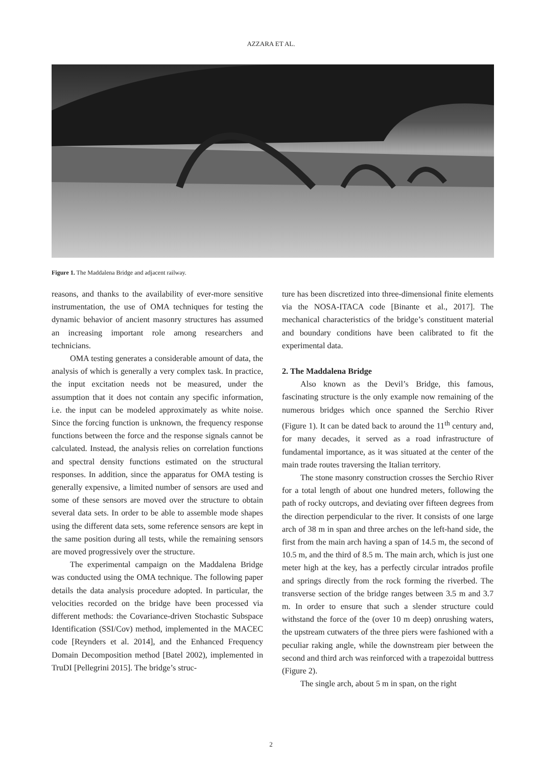AZZARA ET AL.
Figure 1. The Maddalena Bridge and adjacent railway.
reasons, and thanks to the availability of ever-more sensitive instrumentation, the use of OMA techniques for testing the dynamic behavior of ancient masonry structures has assumed an increasing important role among researchers and technicians.
OMA testing generates a considerable amount of data, the analysis of which is generally a very complex task. In practice, the input excitation needs not be measured, under the assumption that it does not contain any specific information, i.e. the input can be modeled approximately as white noise. Since the forcing function is unknown, the frequency response functions between the force and the response signals cannot be calculated. Instead, the analysis relies on correlation functions and spectral density functions estimated on the structural responses. In addition, since the apparatus for OMA testing is generally expensive, a limited number of sensors are used and some of these sensors are moved over the structure to obtain several data sets. In order to be able to assemble mode shapes using the different data sets, some reference sensors are kept in the same position during all tests, while the remaining sensors are moved progressively over the structure.
The experimental campaign on the Maddalena Bridge was conducted using the OMA technique. The following paper details the data analysis procedure adopted. In particular, the velocities recorded on the bridge have been processed via different methods: the Covariance-driven Stochastic Subspace Identification (SSI/Cov) method, implemented in the MACEC code [Reynders et al. 2014], and the Enhanced Frequency Domain Decomposition method [Batel 2002), implemented in TruDI [Pellegrini 2015]. The bridge’s struc-
ture has been discretized into three-dimensional finite elements via the NOSA-ITACA code [Binante et al., 2017]. The mechanical characteristics of the bridge’s constituent material and boundary conditions have been calibrated to fit the experimental data.
2. The Maddalena Bridge
Also known as the Devil’s Bridge, this famous, fascinating structure is the only example now remaining of the numerous bridges which once spanned the Serchio River (Figure 1). It can be dated back to around the 11<sup>th</sup> century and, for many decades, it served as a road infrastructure of fundamental importance, as it was situated at the center of the main trade routes traversing the Italian territory.
The stone masonry construction crosses the Serchio River for a total length of about one hundred meters, following the path of rocky outcrops, and deviating over fifteen degrees from the direction perpendicular to the river. It consists of one large arch of 38 m in span and three arches on the left-hand side, the first from the main arch having a span of 14.5 m, the second of 10.5 m, and the third of 8.5 m. The main arch, which is just one meter high at the key, has a perfectly circular intrados profile and springs directly from the rock forming the riverbed. The transverse section of the bridge ranges between 3.5 m and 3.7 m. In order to ensure that such a slender structure could withstand the force of the (over 10 m deep) onrushing waters, the upstream cutwaters of the three piers were fashioned with a peculiar raking angle, while the downstream pier between the second and third arch was reinforced with a trapezoidal buttress (Figure 2).
The single arch, about 5 m in span, on the right
2